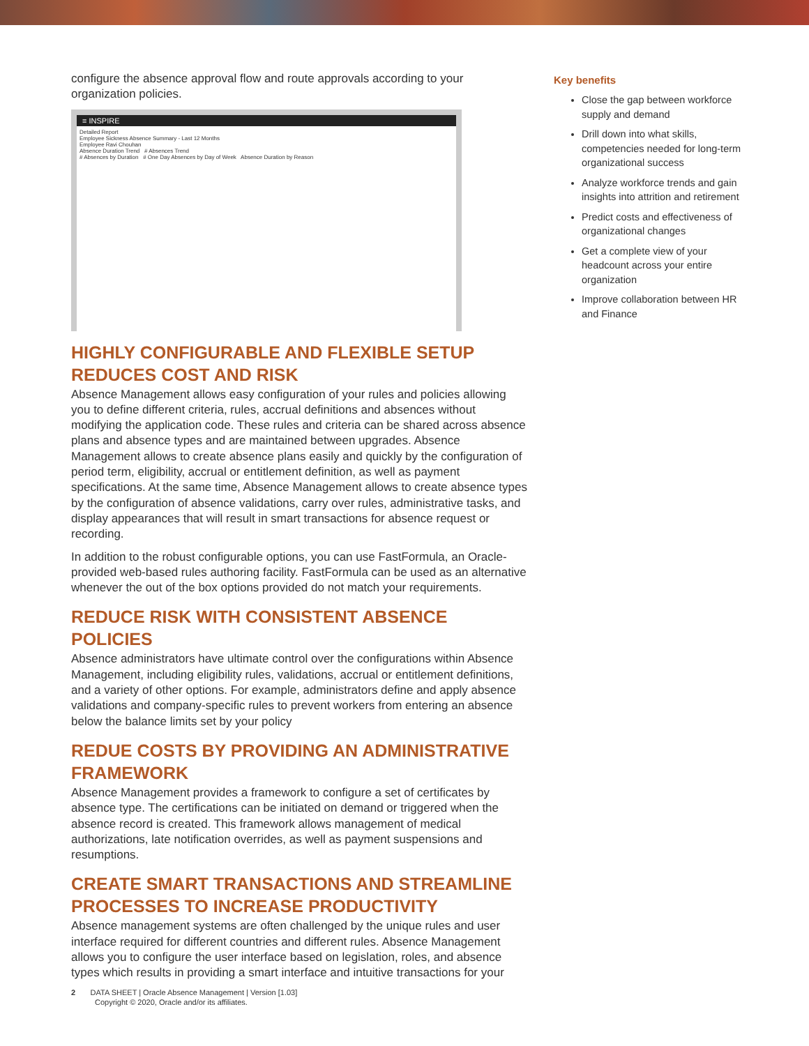configure the absence approval flow and route approvals according to your organization policies.
≡ INSPIRE
Detailed Report
Employee Sickness Absence Summary - Last 12 Months
Employee Ravi Chouhan
Absence Duration Trend # Absences Trend
# Absences by Duration # One Day Absences by Day of Week Absence Duration by Reason
HIGHLY CONFIGURABLE AND FLEXIBLE SETUP REDUCES COST AND RISK
Absence Management allows easy configuration of your rules and policies allowing you to define different criteria, rules, accrual definitions and absences without modifying the application code. These rules and criteria can be shared across absence plans and absence types and are maintained between upgrades. Absence Management allows to create absence plans easily and quickly by the configuration of period term, eligibility, accrual or entitlement definition, as well as payment specifications. At the same time, Absence Management allows to create absence types by the configuration of absence validations, carry over rules, administrative tasks, and display appearances that will result in smart transactions for absence request or recording.
In addition to the robust configurable options, you can use FastFormula, an Oracle-provided web-based rules authoring facility. FastFormula can be used as an alternative whenever the out of the box options provided do not match your requirements.
REDUCE RISK WITH CONSISTENT ABSENCE POLICIES
Absence administrators have ultimate control over the configurations within Absence Management, including eligibility rules, validations, accrual or entitlement definitions, and a variety of other options. For example, administrators define and apply absence validations and company-specific rules to prevent workers from entering an absence below the balance limits set by your policy
REDUE COSTS BY PROVIDING AN ADMINISTRATIVE FRAMEWORK
Absence Management provides a framework to configure a set of certificates by absence type. The certifications can be initiated on demand or triggered when the absence record is created. This framework allows management of medical authorizations, late notification overrides, as well as payment suspensions and resumptions.
CREATE SMART TRANSACTIONS AND STREAMLINE PROCESSES TO INCREASE PRODUCTIVITY
Absence management systems are often challenged by the unique rules and user interface required for different countries and different rules. Absence Management allows you to configure the user interface based on legislation, roles, and absence types which results in providing a smart interface and intuitive transactions for your
Key benefits
Close the gap between workforce supply and demand
Drill down into what skills, competencies needed for long-term organizational success
Analyze workforce trends and gain insights into attrition and retirement
Predict costs and effectiveness of organizational changes
Get a complete view of your headcount across your entire organization
Improve collaboration between HR and Finance
2 DATA SHEET | Oracle Absence Management | Version [1.03]
Copyright © 2020, Oracle and/or its affiliates.